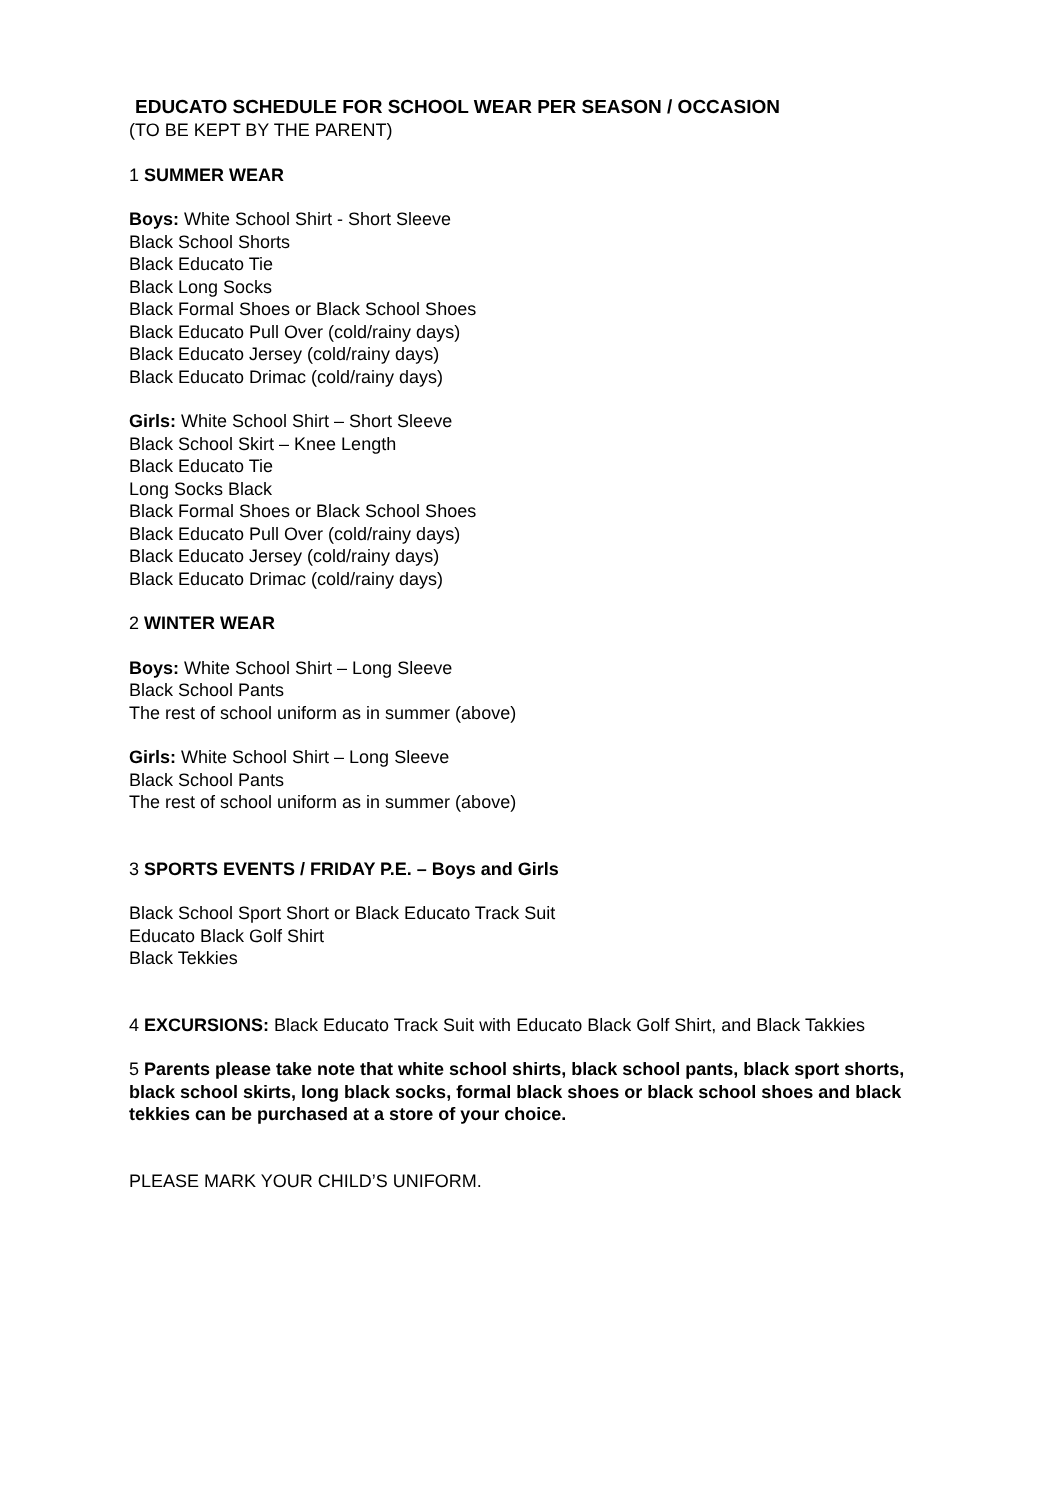EDUCATO SCHEDULE FOR SCHOOL WEAR PER SEASON / OCCASION
(TO BE KEPT BY THE PARENT)
1 SUMMER WEAR
Boys: White School Shirt - Short Sleeve
Black School Shorts
Black Educato Tie
Black Long Socks
Black Formal Shoes or Black School Shoes
Black Educato Pull Over (cold/rainy days)
Black Educato Jersey (cold/rainy days)
Black Educato Drimac (cold/rainy days)
Girls: White School Shirt – Short Sleeve
Black School Skirt – Knee Length
Black Educato Tie
Long Socks Black
Black Formal Shoes or Black School Shoes
Black Educato Pull Over (cold/rainy days)
Black Educato Jersey (cold/rainy days)
Black Educato Drimac (cold/rainy days)
2 WINTER WEAR
Boys: White School Shirt – Long Sleeve
Black School Pants
The rest of school uniform as in summer (above)
Girls: White School Shirt – Long Sleeve
Black School Pants
The rest of school uniform as in summer (above)
3 SPORTS EVENTS / FRIDAY P.E. – Boys and Girls
Black School Sport Short or Black Educato Track Suit
Educato Black Golf Shirt
Black Tekkies
4 EXCURSIONS: Black Educato Track Suit with Educato Black Golf Shirt, and Black Takkies
5 Parents please take note that white school shirts, black school pants, black sport shorts, black school skirts, long black socks, formal black shoes or black school shoes and black tekkies can be purchased at a store of your choice.
PLEASE MARK YOUR CHILD’S UNIFORM.